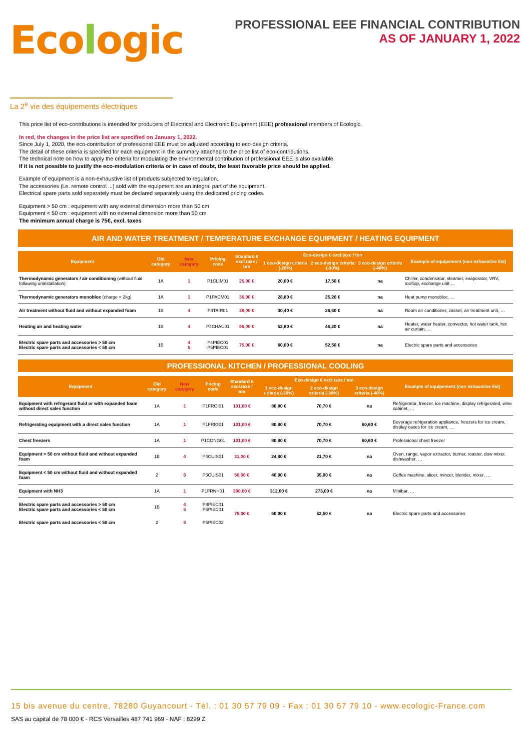Ecologic
PROFESSIONAL EEE FINANCIAL CONTRIBUTION
AS OF JANUARY 1, 2022
La 2<sup>e</sup> vie des équipements électriques
This price list of eco-contributions is intended for producers of Electrical and Electronic Equipment (EEE) professional members of Ecologic.
In red, the changes in the price list are specified on January 1, 2022.
Since July 1, 2020, the eco-contribution of professional EEE must be adjusted according to eco-design criteria.
The detail of these criteria is specified for each equipment in the summary attached to the price list of eco-contributions.
The technical note on how to apply the criteria for modulating the environmental contribution of professional EEE is also available.
If it is not possible to justify the eco-modulation criteria or in case of doubt, the least favorable price should be applied.
Example of equipment is a non-exhaustive list of products subjected to regulation.
The accessories (i.e. remote control ...) sold with the equipment are an integral part of the equipment.
Electrical spare parts sold separately must be declared separately using the dedicated pricing codes.
Equipment > 50 cm : equipment with any external dimension more than 50 cm
Equipment < 50 cm : equipment with no external dimension more than 50 cm
The minimum annual charge is 75€, excl. taxes
AIR AND WATER TREATMENT / TEMPERATURE EXCHANGE EQUIPMENT / HEATING EQUIPMENT
| Equipment | Old category | New category | Pricing code | Standard € excl.taxe / ton | Eco-design € excl.taxe / ton | | | Example of equipement (non exhaustive list) |
| --- | --- | --- | --- | --- | --- | --- | --- | --- |
| | | | | | 1 eco-design criteria (-20%) | 2 eco-design criteria (-30%) | 3 eco-design criteria (-40%) | |
| Thermodynamic generators / air conditioning (without fluid following uninstallation) | 1A | 1 | P1CLIM01 | 25,00 € | 20,00 € | 17,50 € | na | Chiller, condensator, steamer, evaporator, VRV, rooftop, exchange unit … |
| Thermodynamic generators monobloc (charge < 2kg) | 1A | 1 | P1PACM01 | 36,00 € | 28,80 € | 25,20 € | na | Heat pump monobloc, … |
| Air treatment without fluid and without expanded foam | 1B | 4 | P4TAIR01 | 38,00 € | 30,40 € | 26,60 € | na | Room air conditioner, casset, air treatment unit, … |
| Heating air and heating water | 1B | 4 | P4CHAU01 | 66,00 € | 52,80 € | 46,20 € | na | Heater, water heater, convector, hot water tank, hot air curtain, … |
| Electric spare parts and accessories > 50 cm Electric spare parts and accessories < 50 cm | 1B | 4 5 | P4PIEC01 P5PIEC01 | 75,00 € | 60,00 € | 52,50 € | na | Electric spare parts and accessories |
PROFESSIONAL KITCHEN / PROFESSIONAL COOLING
| Equipment | Old category | New category | Pricing code | Standard € excl.taxe / ton | Eco-design € excl.taxe / ton | | | Example of equipement (non exhaustive list) |
| --- | --- | --- | --- | --- | --- | --- | --- | --- |
| | | | | | 1 eco-design criteria (-20%) | 2 eco-design criteria (-30%) | 3 eco-design criteria (-40%) | |
| Equipment with refrigerant fluid or with expanded foam without direct sales function | 1A | 1 | P1FROI01 | 101,00 € | 80,80 € | 70,70 € | na | Refrigerator, freezer, ice machine, display refrigerated, wine cabinet, … |
| Refrigerating equipment with a direct sales function | 1A | 1 | P1FRIG01 | 101,00 € | 80,80 € | 70,70 € | 60,60 € | Beverage refrigeration appliance, freezers for ice cream, display cases for ice cream, … |
| Chest freezers | 1A | 1 | P1CONG01 | 101,00 € | 80,80 € | 70,70 € | 60,60 € | Professional chest freezer |
| Equipment > 50 cm without fluid and without expanded foam | 1B | 4 | P4CUIS01 | 31,00 € | 24,80 € | 21,70 € | na | Oven, range, vapor extractor, burner, roaster, dow mixer, dishwasher, … |
| Equipment < 50 cm without fluid and without expanded foam | 2 | 5 | P5CUIS01 | 50,00 € | 40,00 € | 35,00 € | na | Coffee machine, slicer, mincer, blender, mixer, … |
| Equipment with NH3 | 1A | 1 | P1FRNH01 | 390,00 € | 312,00 € | 273,00 € | na | Minibar, … |
| Electric spare parts and accessories > 50 cm Electric spare parts and accessories < 50 cm | 1B | 4 5 | P4PIEC01 P5PIEC01 | 75,00 € | 60,00 € | 52,50 € | na | Electric spare parts and accessories |
| Electric spare parts and accessories < 50 cm | 2 | 5 | P5PIEC02 | | | | | |
15 bis avenue du centre, 78280 Guyancourt - Tél. : 01 30 57 79 09 - Fax : 01 30 57 79 10 - www.ecologic-France.com
SAS au capital de 78 000 € - RCS Versailles 487 741 969 - NAF : 8299 Z